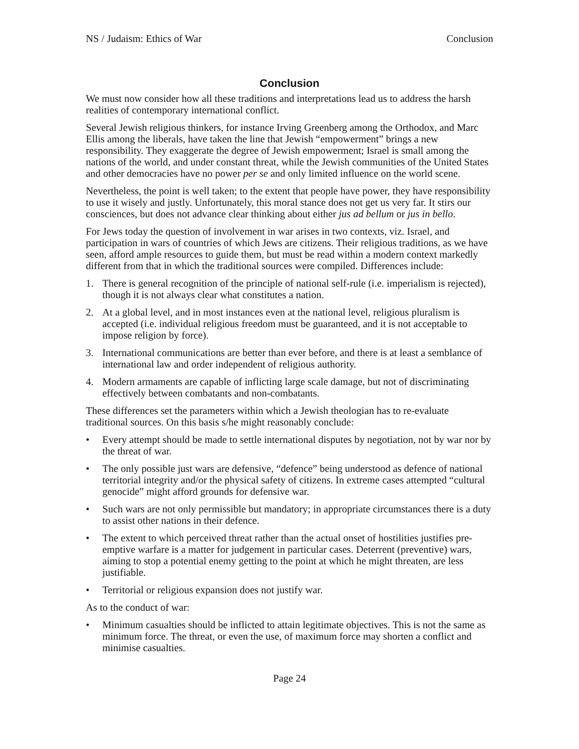NS / Judaism: Ethics of War Conclusion
Conclusion
We must now consider how all these traditions and interpretations lead us to address the harsh realities of contemporary international conflict.
Several Jewish religious thinkers, for instance Irving Greenberg among the Orthodox, and Marc Ellis among the liberals, have taken the line that Jewish “empowerment” brings a new responsibility. They exaggerate the degree of Jewish empowerment; Israel is small among the nations of the world, and under constant threat, while the Jewish communities of the United States and other democracies have no power per se and only limited influence on the world scene.
Nevertheless, the point is well taken; to the extent that people have power, they have responsibility to use it wisely and justly. Unfortunately, this moral stance does not get us very far. It stirs our consciences, but does not advance clear thinking about either jus ad bellum or jus in bello.
For Jews today the question of involvement in war arises in two contexts, viz. Israel, and participation in wars of countries of which Jews are citizens. Their religious traditions, as we have seen, afford ample resources to guide them, but must be read within a modern context markedly different from that in which the traditional sources were compiled. Differences include:
1. There is general recognition of the principle of national self-rule (i.e. imperialism is rejected), though it is not always clear what constitutes a nation.
2. At a global level, and in most instances even at the national level, religious pluralism is accepted (i.e. individual religious freedom must be guaranteed, and it is not acceptable to impose religion by force).
3. International communications are better than ever before, and there is at least a semblance of international law and order independent of religious authority.
4. Modern armaments are capable of inflicting large scale damage, but not of discriminating effectively between combatants and non-combatants.
These differences set the parameters within which a Jewish theologian has to re-evaluate traditional sources. On this basis s/he might reasonably conclude:
• Every attempt should be made to settle international disputes by negotiation, not by war nor by the threat of war.
• The only possible just wars are defensive, “defence” being understood as defence of national territorial integrity and/or the physical safety of citizens. In extreme cases attempted “cultural genocide” might afford grounds for defensive war.
• Such wars are not only permissible but mandatory; in appropriate circumstances there is a duty to assist other nations in their defence.
• The extent to which perceived threat rather than the actual onset of hostilities justifies pre-emptive warfare is a matter for judgement in particular cases. Deterrent (preventive) wars, aiming to stop a potential enemy getting to the point at which he might threaten, are less justifiable.
• Territorial or religious expansion does not justify war.
As to the conduct of war:
• Minimum casualties should be inflicted to attain legitimate objectives. This is not the same as minimum force. The threat, or even the use, of maximum force may shorten a conflict and minimise casualties.
Page 24